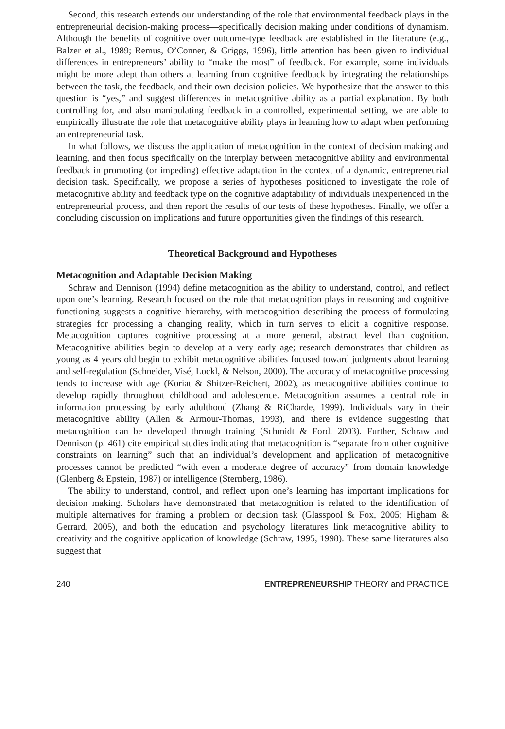Second, this research extends our understanding of the role that environmental feedback plays in the entrepreneurial decision-making process—specifically decision making under conditions of dynamism. Although the benefits of cognitive over outcome-type feedback are established in the literature (e.g., Balzer et al., 1989; Remus, O’Conner, & Griggs, 1996), little attention has been given to individual differences in entrepreneurs’ ability to “make the most” of feedback. For example, some individuals might be more adept than others at learning from cognitive feedback by integrating the relationships between the task, the feedback, and their own decision policies. We hypothesize that the answer to this question is “yes,” and suggest differences in metacognitive ability as a partial explanation. By both controlling for, and also manipulating feedback in a controlled, experimental setting, we are able to empirically illustrate the role that metacognitive ability plays in learning how to adapt when performing an entrepreneurial task.
In what follows, we discuss the application of metacognition in the context of decision making and learning, and then focus specifically on the interplay between metacognitive ability and environmental feedback in promoting (or impeding) effective adaptation in the context of a dynamic, entrepreneurial decision task. Specifically, we propose a series of hypotheses positioned to investigate the role of metacognitive ability and feedback type on the cognitive adaptability of individuals inexperienced in the entrepreneurial process, and then report the results of our tests of these hypotheses. Finally, we offer a concluding discussion on implications and future opportunities given the findings of this research.
Theoretical Background and Hypotheses
Metacognition and Adaptable Decision Making
Schraw and Dennison (1994) define metacognition as the ability to understand, control, and reflect upon one’s learning. Research focused on the role that metacognition plays in reasoning and cognitive functioning suggests a cognitive hierarchy, with metacognition describing the process of formulating strategies for processing a changing reality, which in turn serves to elicit a cognitive response. Metacognition captures cognitive processing at a more general, abstract level than cognition. Metacognitive abilities begin to develop at a very early age; research demonstrates that children as young as 4 years old begin to exhibit metacognitive abilities focused toward judgments about learning and self-regulation (Schneider, Visé, Lockl, & Nelson, 2000). The accuracy of metacognitive processing tends to increase with age (Koriat & Shitzer-Reichert, 2002), as metacognitive abilities continue to develop rapidly throughout childhood and adolescence. Metacognition assumes a central role in information processing by early adulthood (Zhang & RiCharde, 1999). Individuals vary in their metacognitive ability (Allen & Armour-Thomas, 1993), and there is evidence suggesting that metacognition can be developed through training (Schmidt & Ford, 2003). Further, Schraw and Dennison (p. 461) cite empirical studies indicating that metacognition is “separate from other cognitive constraints on learning” such that an individual’s development and application of metacognitive processes cannot be predicted “with even a moderate degree of accuracy” from domain knowledge (Glenberg & Epstein, 1987) or intelligence (Sternberg, 1986).
The ability to understand, control, and reflect upon one’s learning has important implications for decision making. Scholars have demonstrated that metacognition is related to the identification of multiple alternatives for framing a problem or decision task (Glasspool & Fox, 2005; Higham & Gerrard, 2005), and both the education and psychology literatures link metacognitive ability to creativity and the cognitive application of knowledge (Schraw, 1995, 1998). These same literatures also suggest that
240 ENTREPRENEURSHIP THEORY and PRACTICE